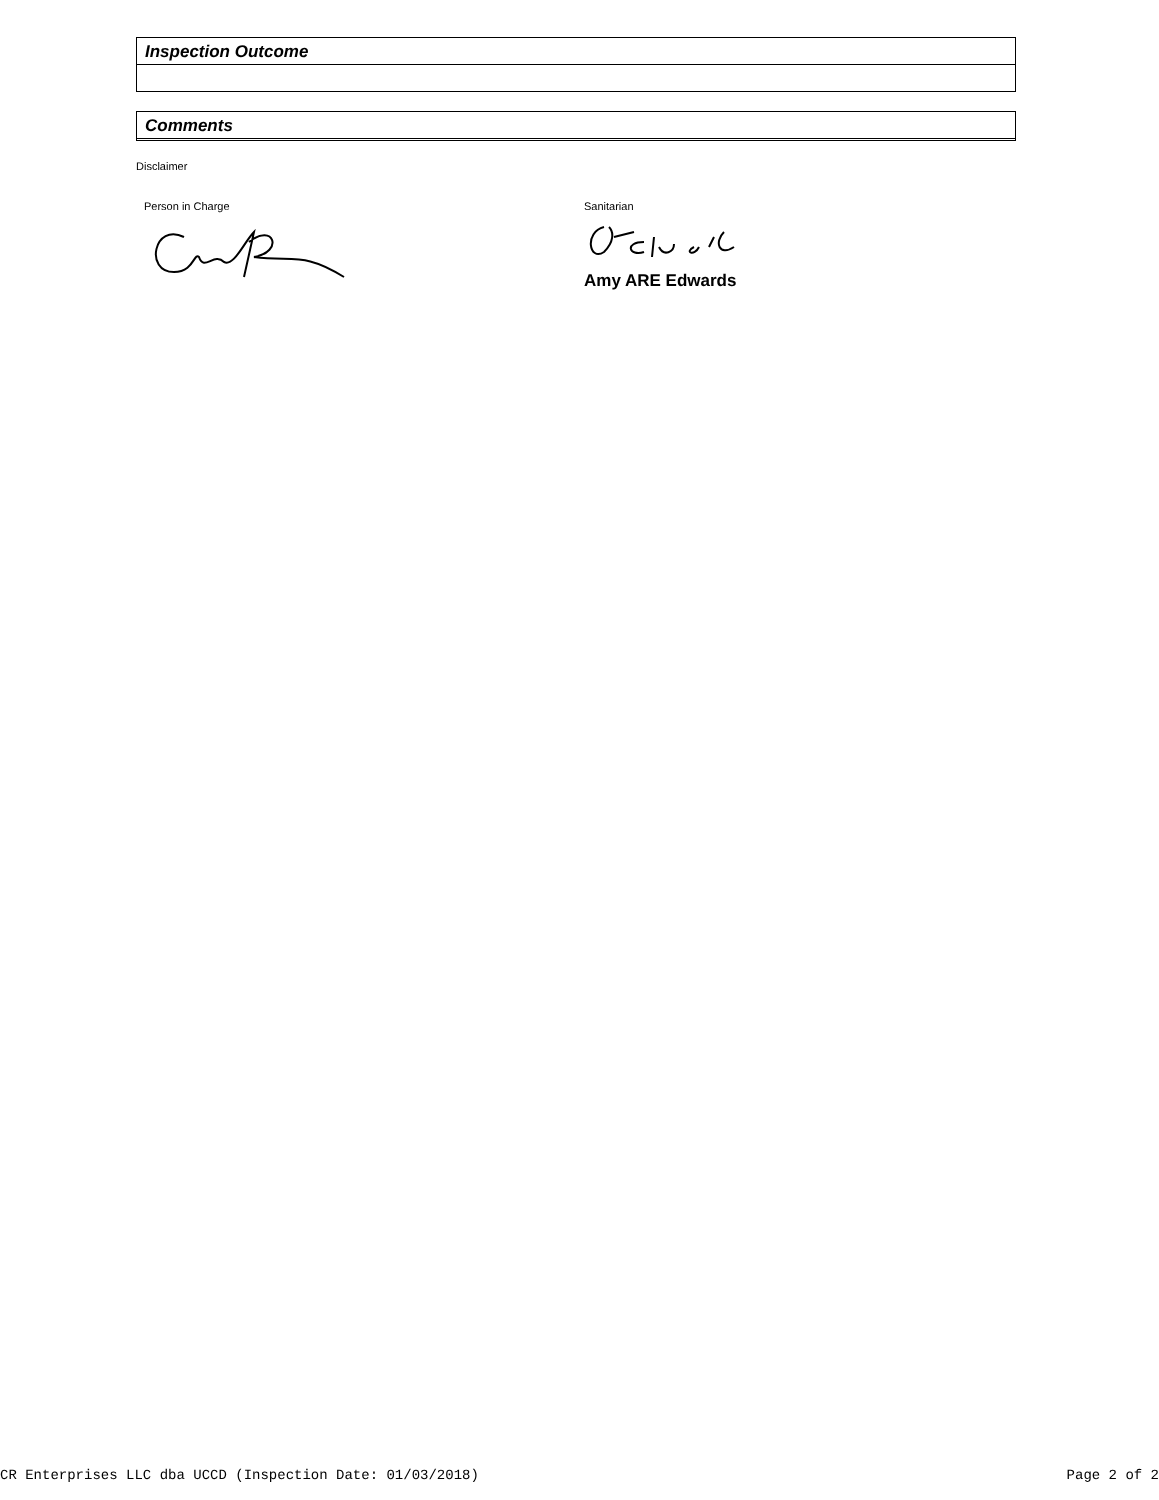Inspection Outcome
Comments
Disclaimer
Person in Charge Sanitarian
Amy ARE Edwards
CR Enterprises LLC dba UCCD (Inspection Date: 01/03/2018) Page 2 of 2